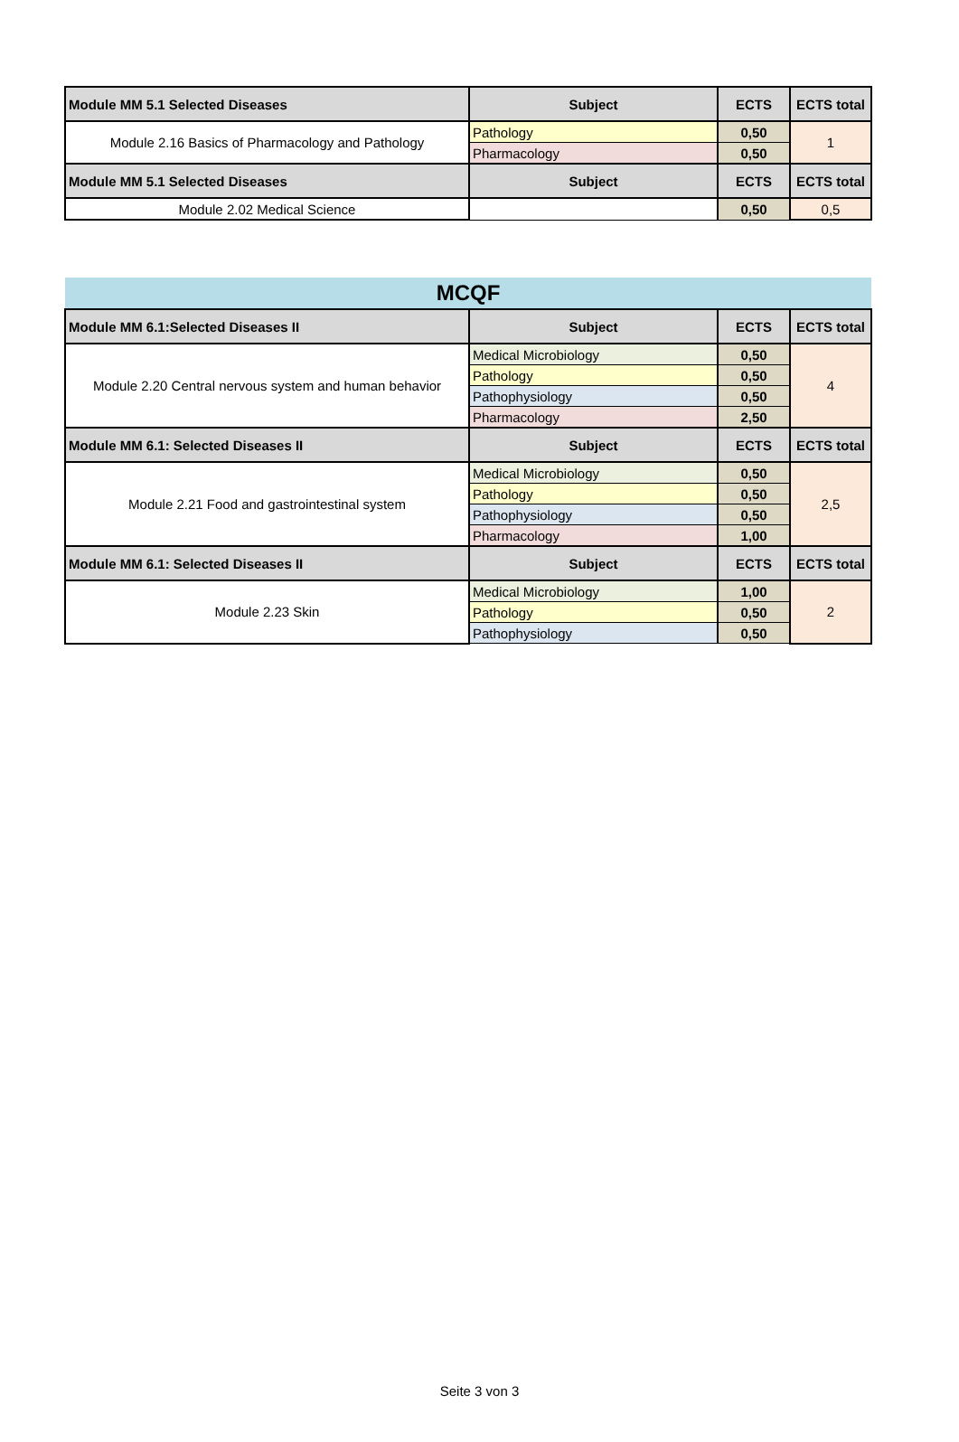| Module MM 5.1 Selected Diseases | Subject | ECTS | ECTS total |
| --- | --- | --- | --- |
| Module 2.16 Basics of Pharmacology and Pathology | Pathology | 0,50 | 1 |
| | Pharmacology | 0,50 | |
| Module MM 5.1 Selected Diseases | Subject | ECTS | ECTS total |
| Module 2.02 Medical Science | | 0,50 | 0,5 |
| MCQF | | | |
| Module MM 6.1:Selected Diseases II | Subject | ECTS | ECTS total |
| Module 2.20 Central nervous system and human behavior | Medical Microbiology | 0,50 | 4 |
| | Pathology | 0,50 | |
| | Pathophysiology | 0,50 | |
| | Pharmacology | 2,50 | |
| Module MM 6.1: Selected Diseases II | Subject | ECTS | ECTS total |
| Module 2.21 Food and gastrointestinal system | Medical Microbiology | 0,50 | 2,5 |
| | Pathology | 0,50 | |
| | Pathophysiology | 0,50 | |
| | Pharmacology | 1,00 | |
| Module MM 6.1: Selected Diseases II | Subject | ECTS | ECTS total |
| Module 2.23 Skin | Medical Microbiology | 1,00 | 2 |
| | Pathology | 0,50 | |
| | Pathophysiology | 0,50 | |
Seite 3 von 3